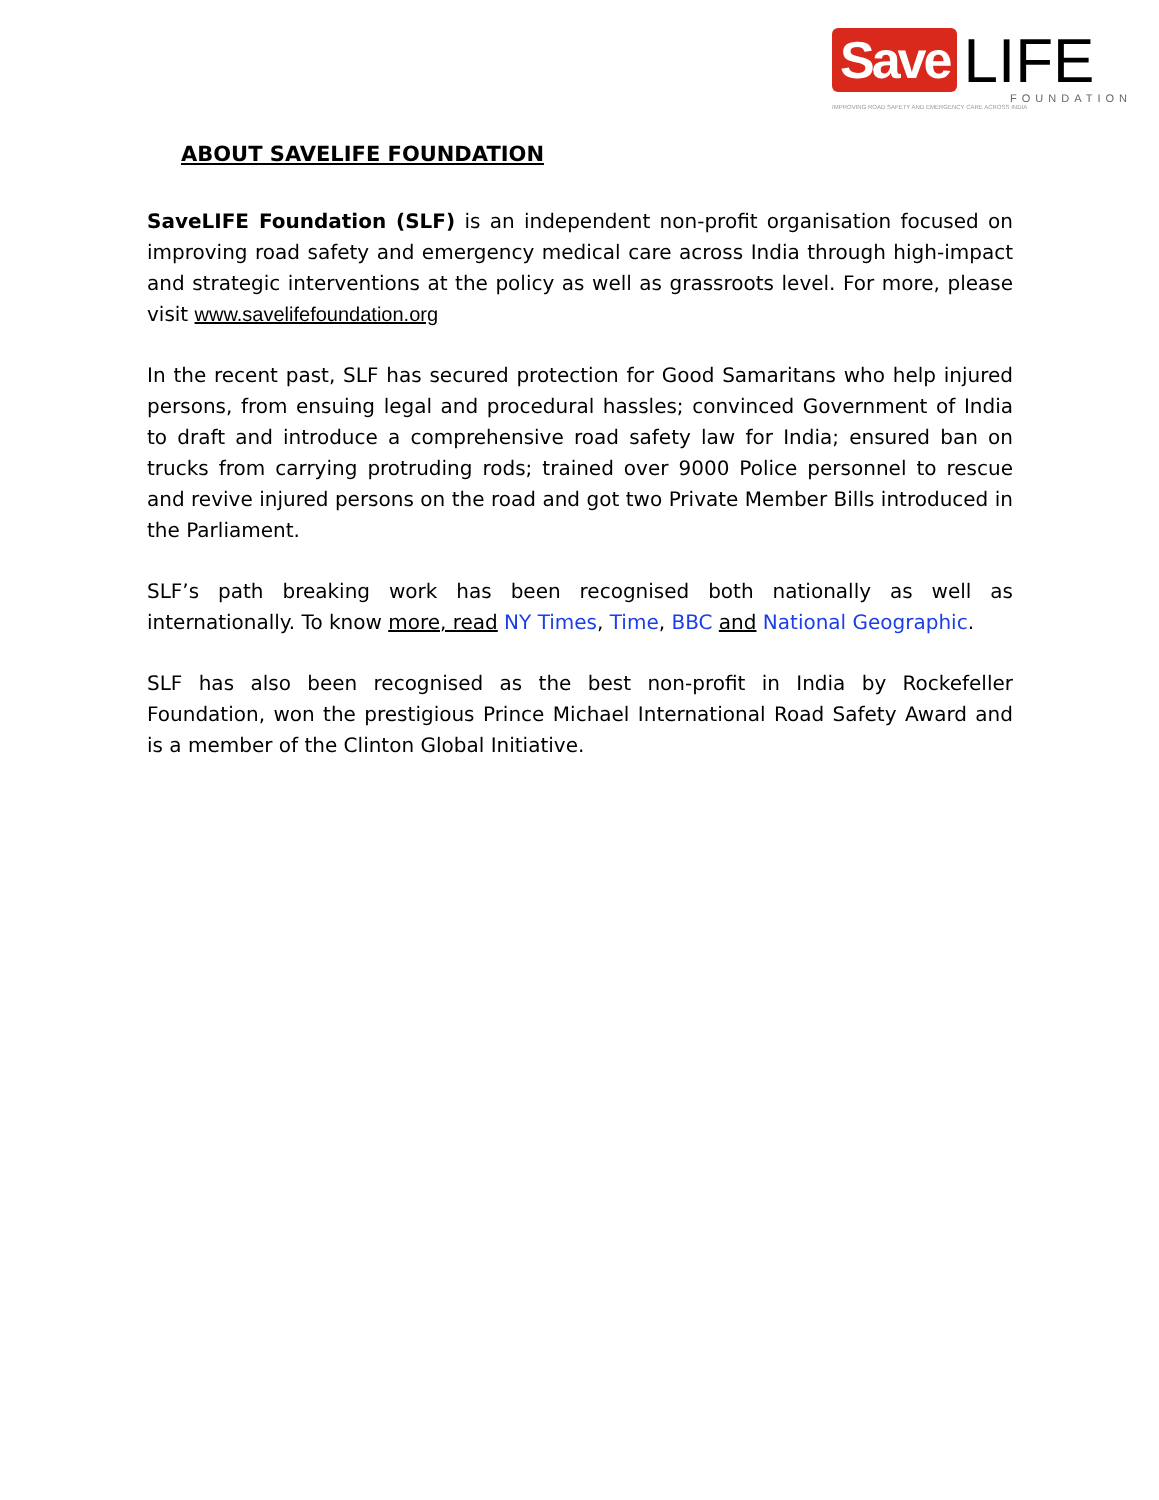Save LIFE
FOUNDATION
IMPROVING ROAD SAFETY AND EMERGENCY CARE ACROSS INDIA
ABOUT SAVELIFE FOUNDATION
SaveLIFE Foundation (SLF) is an independent non-profit organisation focused on improving road safety and emergency medical care across India through high-impact and strategic interventions at the policy as well as grassroots level. For more, please visit www.savelifefoundation.org
In the recent past, SLF has secured protection for Good Samaritans who help injured persons, from ensuing legal and procedural hassles; convinced Government of India to draft and introduce a comprehensive road safety law for India; ensured ban on trucks from carrying protruding rods; trained over 9000 Police personnel to rescue and revive injured persons on the road and got two Private Member Bills introduced in the Parliament.
SLF’s path breaking work has been recognised both nationally as well as internationally. To know more, read NY Times, Time, BBC and National Geographic.
SLF has also been recognised as the best non-profit in India by Rockefeller Foundation, won the prestigious Prince Michael International Road Safety Award and is a member of the Clinton Global Initiative.